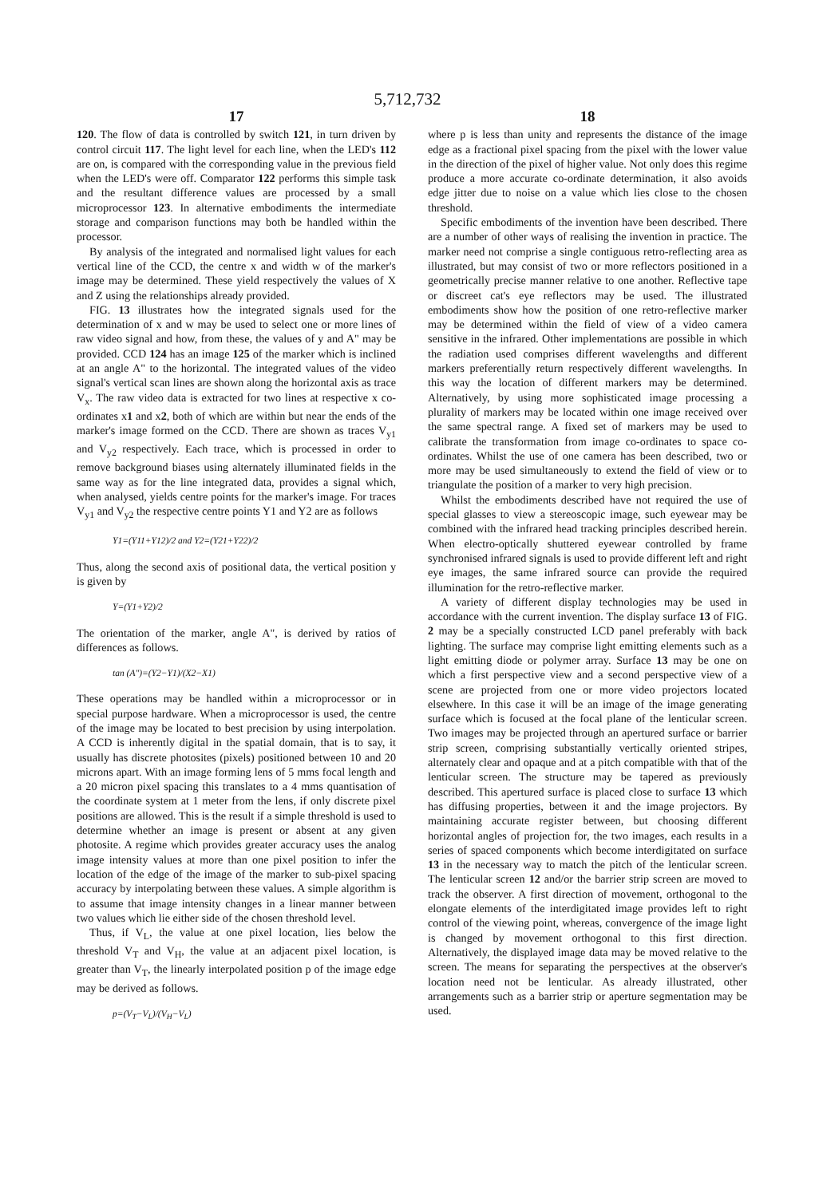5,712,732
17
120. The flow of data is controlled by switch 121, in turn driven by control circuit 117. The light level for each line, when the LED's 112 are on, is compared with the corresponding value in the previous field when the LED's were off. Comparator 122 performs this simple task and the resultant difference values are processed by a small microprocessor 123. In alternative embodiments the intermediate storage and comparison functions may both be handled within the processor.
By analysis of the integrated and normalised light values for each vertical line of the CCD, the centre x and width w of the marker's image may be determined. These yield respectively the values of X and Z using the relationships already provided.
FIG. 13 illustrates how the integrated signals used for the determination of x and w may be used to select one or more lines of raw video signal and how, from these, the values of y and A" may be provided. CCD 124 has an image 125 of the marker which is inclined at an angle A" to the horizontal. The integrated values of the video signal's vertical scan lines are shown along the horizontal axis as trace V<sub>x</sub>. The raw video data is extracted for two lines at respective x co-ordinates x1 and x2, both of which are within but near the ends of the marker's image formed on the CCD. There are shown as traces V<sub>y1</sub> and V<sub>y2</sub> respectively. Each trace, which is processed in order to remove background biases using alternately illuminated fields in the same way as for the line integrated data, provides a signal which, when analysed, yields centre points for the marker's image. For traces V<sub>y1</sub> and V<sub>y2</sub> the respective centre points Y1 and Y2 are as follows
Y1=(Y11+Y12)/2 and Y2=(Y21+Y22)/2
Thus, along the second axis of positional data, the vertical position y is given by
Y=(Y1+Y2)/2
The orientation of the marker, angle A", is derived by ratios of differences as follows.
tan (A")=(Y2−Y1)/(X2−X1)
These operations may be handled within a microprocessor or in special purpose hardware. When a microprocessor is used, the centre of the image may be located to best precision by using interpolation. A CCD is inherently digital in the spatial domain, that is to say, it usually has discrete photosites (pixels) positioned between 10 and 20 microns apart. With an image forming lens of 5 mms focal length and a 20 micron pixel spacing this translates to a 4 mms quantisation of the coordinate system at 1 meter from the lens, if only discrete pixel positions are allowed. This is the result if a simple threshold is used to determine whether an image is present or absent at any given photosite. A regime which provides greater accuracy uses the analog image intensity values at more than one pixel position to infer the location of the edge of the image of the marker to sub-pixel spacing accuracy by interpolating between these values. A simple algorithm is to assume that image intensity changes in a linear manner between two values which lie either side of the chosen threshold level.
Thus, if V<sub>L</sub>, the value at one pixel location, lies below the threshold V<sub>T</sub> and V<sub>H</sub>, the value at an adjacent pixel location, is greater than V<sub>T</sub>, the linearly interpolated position p of the image edge may be derived as follows.
p=(V<sub>T</sub>−V<sub>L</sub>)/(V<sub>H</sub>−V<sub>L</sub>)
18
where p is less than unity and represents the distance of the image edge as a fractional pixel spacing from the pixel with the lower value in the direction of the pixel of higher value. Not only does this regime produce a more accurate co-ordinate determination, it also avoids edge jitter due to noise on a value which lies close to the chosen threshold.
Specific embodiments of the invention have been described. There are a number of other ways of realising the invention in practice. The marker need not comprise a single contiguous retro-reflecting area as illustrated, but may consist of two or more reflectors positioned in a geometrically precise manner relative to one another. Reflective tape or discreet cat's eye reflectors may be used. The illustrated embodiments show how the position of one retro-reflective marker may be determined within the field of view of a video camera sensitive in the infrared. Other implementations are possible in which the radiation used comprises different wavelengths and different markers preferentially return respectively different wavelengths. In this way the location of different markers may be determined. Alternatively, by using more sophisticated image processing a plurality of markers may be located within one image received over the same spectral range. A fixed set of markers may be used to calibrate the transformation from image co-ordinates to space co-ordinates. Whilst the use of one camera has been described, two or more may be used simultaneously to extend the field of view or to triangulate the position of a marker to very high precision.
Whilst the embodiments described have not required the use of special glasses to view a stereoscopic image, such eyewear may be combined with the infrared head tracking principles described herein. When electro-optically shuttered eyewear controlled by frame synchronised infrared signals is used to provide different left and right eye images, the same infrared source can provide the required illumination for the retro-reflective marker.
A variety of different display technologies may be used in accordance with the current invention. The display surface 13 of FIG. 2 may be a specially constructed LCD panel preferably with back lighting. The surface may comprise light emitting elements such as a light emitting diode or polymer array. Surface 13 may be one on which a first perspective view and a second perspective view of a scene are projected from one or more video projectors located elsewhere. In this case it will be an image of the image generating surface which is focused at the focal plane of the lenticular screen. Two images may be projected through an apertured surface or barrier strip screen, comprising substantially vertically oriented stripes, alternately clear and opaque and at a pitch compatible with that of the lenticular screen. The structure may be tapered as previously described. This apertured surface is placed close to surface 13 which has diffusing properties, between it and the image projectors. By maintaining accurate register between, but choosing different horizontal angles of projection for, the two images, each results in a series of spaced components which become interdigitated on surface 13 in the necessary way to match the pitch of the lenticular screen. The lenticular screen 12 and/or the barrier strip screen are moved to track the observer. A first direction of movement, orthogonal to the elongate elements of the interdigitated image provides left to right control of the viewing point, whereas, convergence of the image light is changed by movement orthogonal to this first direction. Alternatively, the displayed image data may be moved relative to the screen. The means for separating the perspectives at the observer's location need not be lenticular. As already illustrated, other arrangements such as a barrier strip or aperture segmentation may be used.